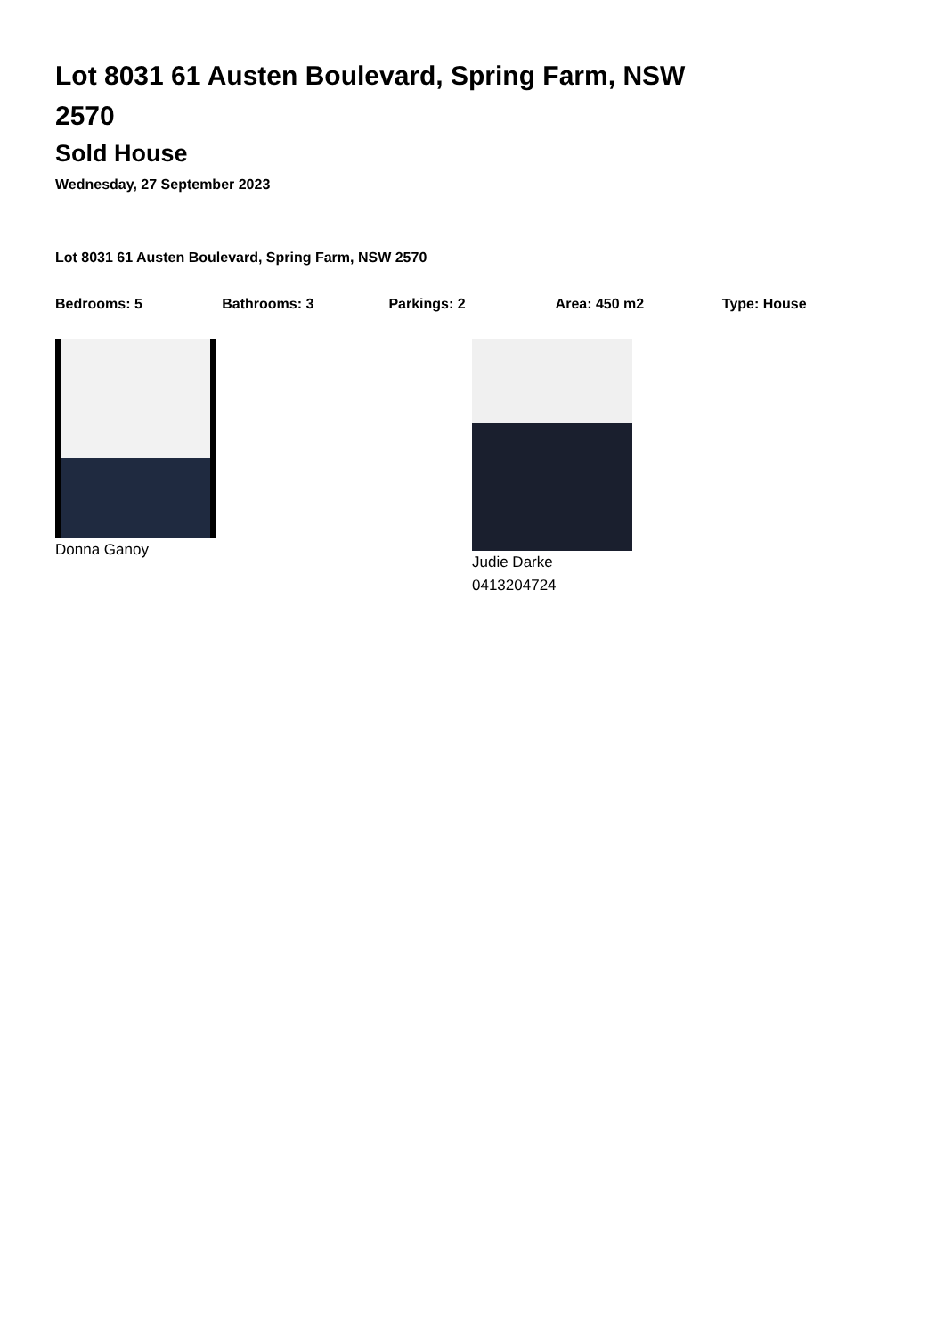Lot 8031 61 Austen Boulevard, Spring Farm, NSW 2570
Sold House
Wednesday, 27 September 2023
Lot 8031 61 Austen Boulevard, Spring Farm, NSW 2570
Bedrooms: 5 Bathrooms: 3 Parkings: 2 Area: 450 m2 Type: House
Donna Ganoy Judie Darke
0413204724